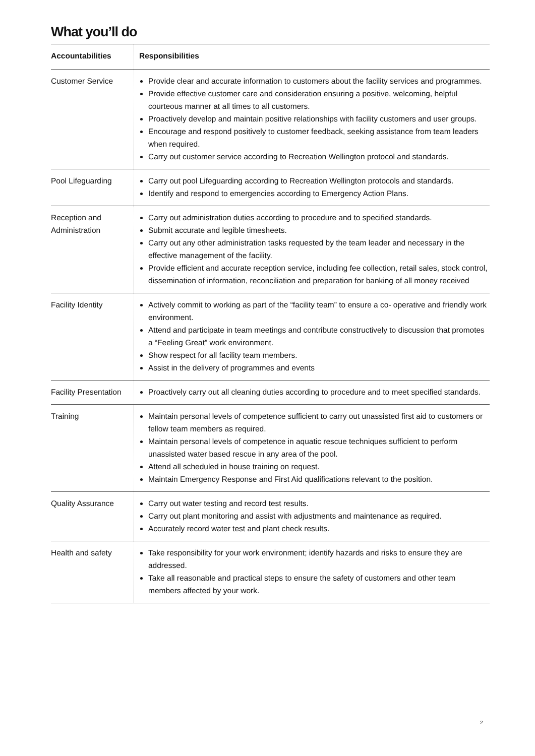What you’ll do
| Accountabilities | Responsibilities |
| --- | --- |
| Customer Service | Provide clear and accurate information to customers about the facility services and programmes. Provide effective customer care and consideration ensuring a positive, welcoming, helpful courteous manner at all times to all customers. Proactively develop and maintain positive relationships with facility customers and user groups. Encourage and respond positively to customer feedback, seeking assistance from team leaders when required. Carry out customer service according to Recreation Wellington protocol and standards. |
| Pool Lifeguarding | Carry out pool Lifeguarding according to Recreation Wellington protocols and standards. Identify and respond to emergencies according to Emergency Action Plans. |
| Reception and Administration | Carry out administration duties according to procedure and to specified standards. Submit accurate and legible timesheets. Carry out any other administration tasks requested by the team leader and necessary in the effective management of the facility. Provide efficient and accurate reception service, including fee collection, retail sales, stock control, dissemination of information, reconciliation and preparation for banking of all money received |
| Facility Identity | Actively commit to working as part of the “facility team” to ensure a co- operative and friendly work environment. Attend and participate in team meetings and contribute constructively to discussion that promotes a “Feeling Great” work environment. Show respect for all facility team members. Assist in the delivery of programmes and events |
| Facility Presentation | Proactively carry out all cleaning duties according to procedure and to meet specified standards. |
| Training | Maintain personal levels of competence sufficient to carry out unassisted first aid to customers or fellow team members as required. Maintain personal levels of competence in aquatic rescue techniques sufficient to perform unassisted water based rescue in any area of the pool. Attend all scheduled in house training on request. Maintain Emergency Response and First Aid qualifications relevant to the position. |
| Quality Assurance | Carry out water testing and record test results. Carry out plant monitoring and assist with adjustments and maintenance as required. Accurately record water test and plant check results. |
| Health and safety | Take responsibility for your work environment; identify hazards and risks to ensure they are addressed. Take all reasonable and practical steps to ensure the safety of customers and other team members affected by your work. |
2